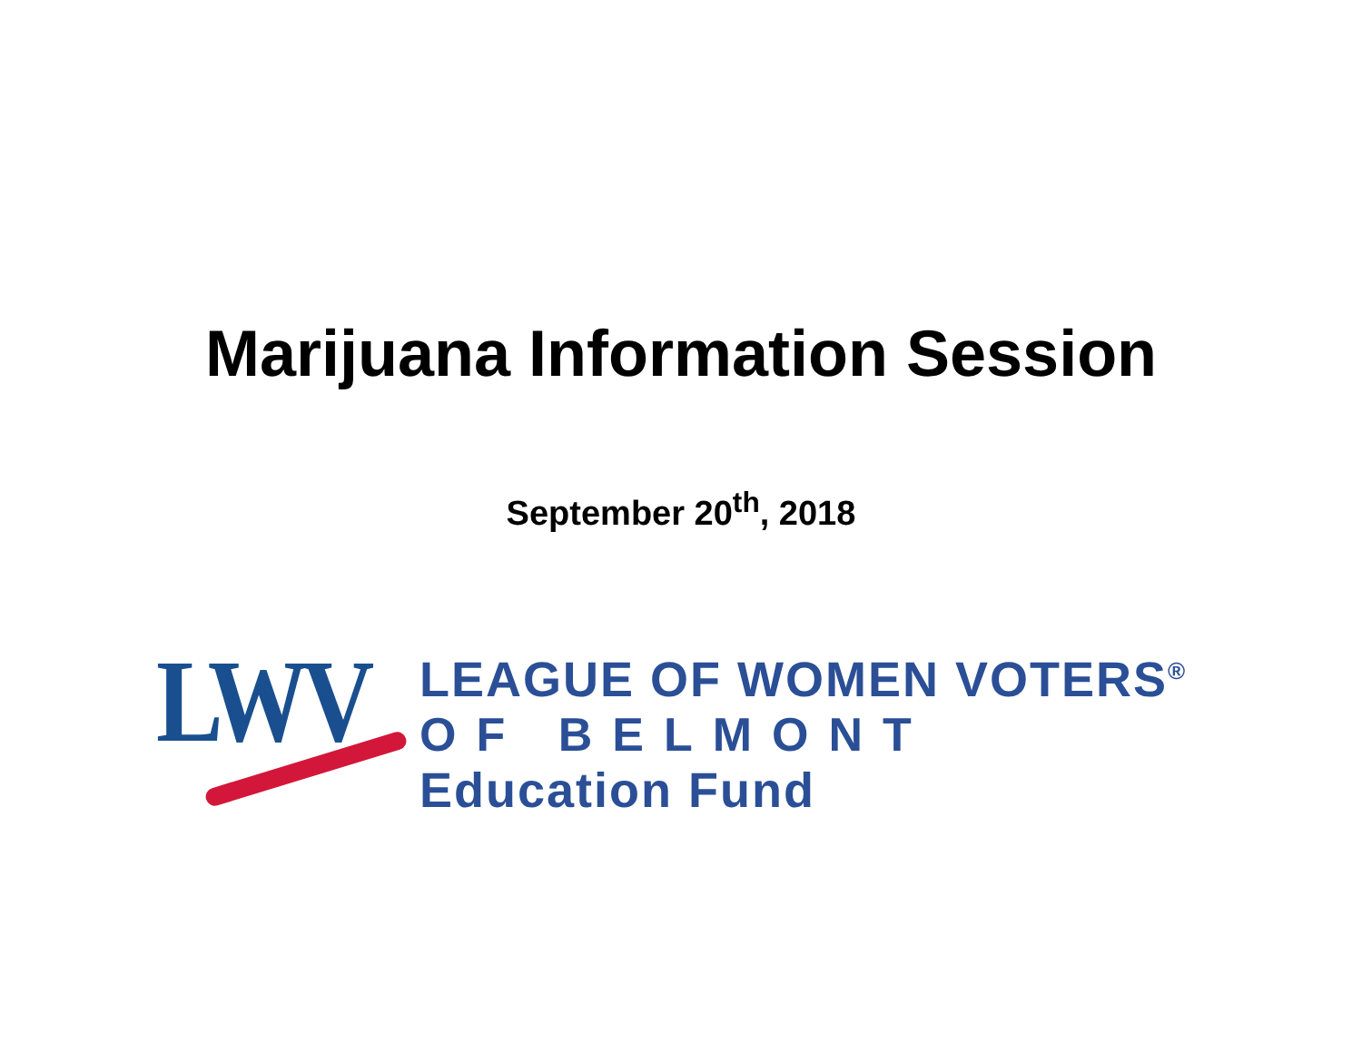Marijuana Information Session
September 20<sup>th</sup>, 2018
LWV
LEAGUE OF WOMEN VOTERS<sup>®</sup>
OF BELMONT
Education Fund